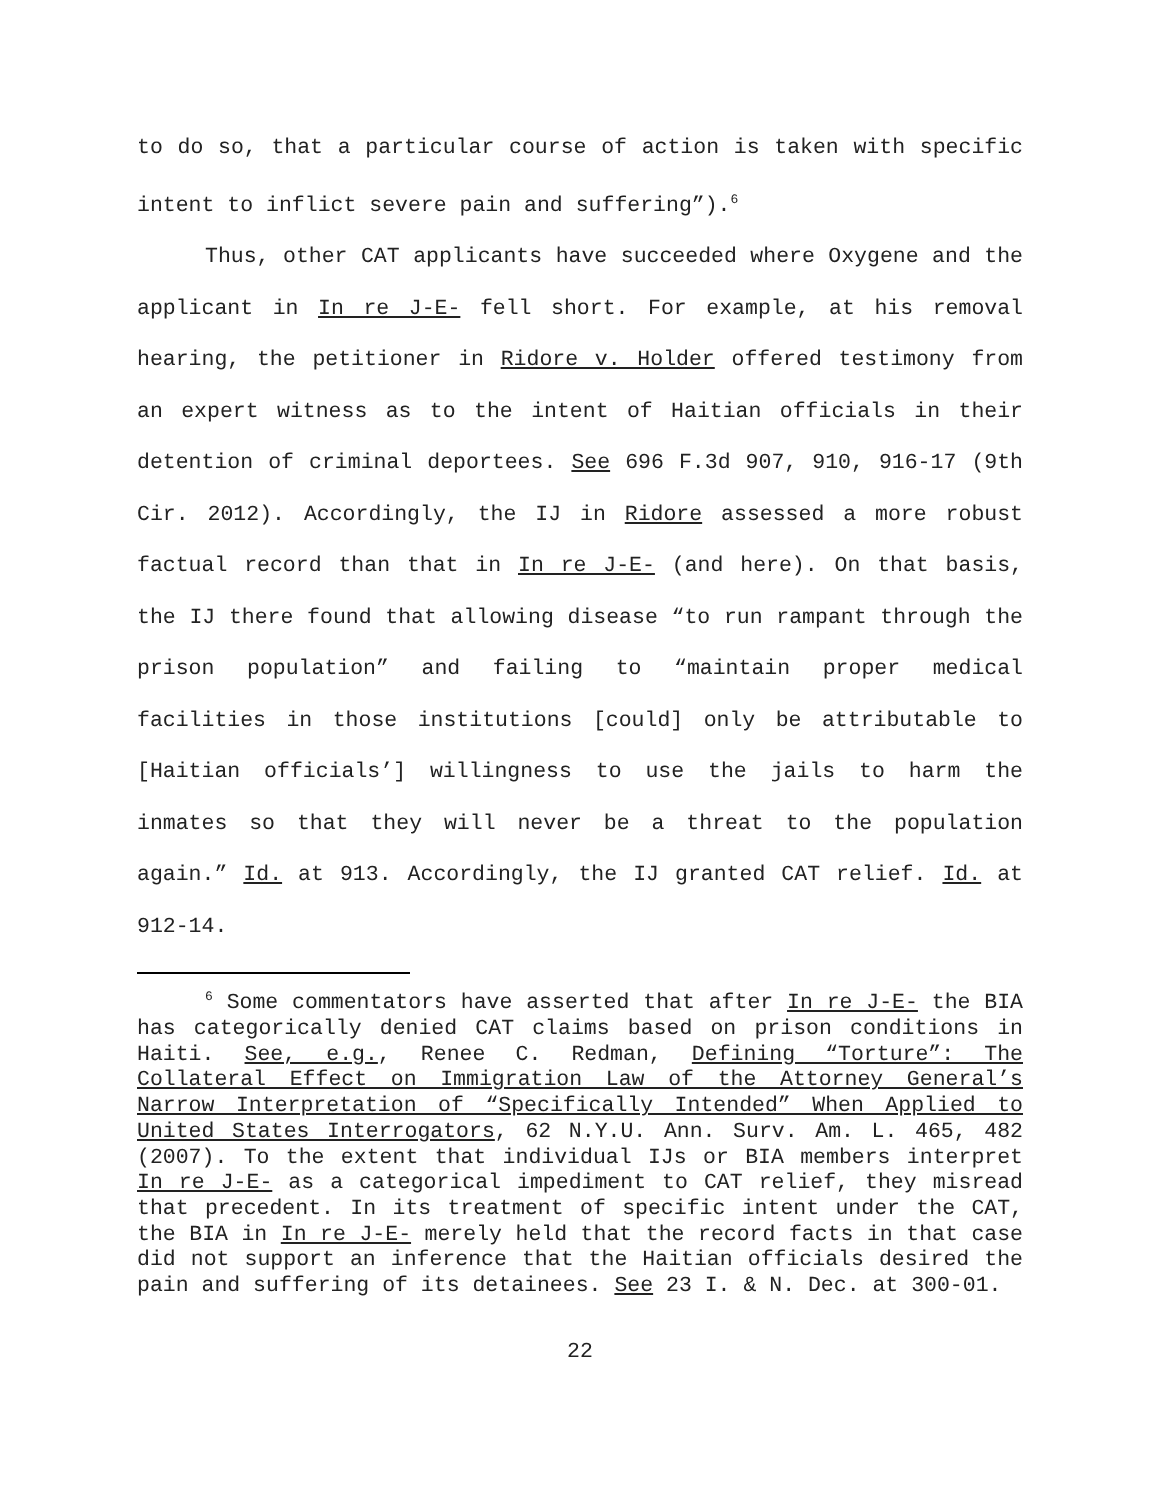to do so, that a particular course of action is taken with specific intent to inflict severe pain and suffering”).<sup>6</sup>
Thus, other CAT applicants have succeeded where Oxygene and the applicant in In re J-E- fell short. For example, at his removal hearing, the petitioner in Ridore v. Holder offered testimony from an expert witness as to the intent of Haitian officials in their detention of criminal deportees. See 696 F.3d 907, 910, 916-17 (9th Cir. 2012). Accordingly, the IJ in Ridore assessed a more robust factual record than that in In re J-E- (and here). On that basis, the IJ there found that allowing disease “to run rampant through the prison population” and failing to “maintain proper medical facilities in those institutions [could] only be attributable to [Haitian officials’] willingness to use the jails to harm the inmates so that they will never be a threat to the population again.” Id. at 913. Accordingly, the IJ granted CAT relief. Id. at 912-14.
<sup>6</sup> Some commentators have asserted that after In re J-E- the BIA has categorically denied CAT claims based on prison conditions in Haiti. See, e.g., Renee C. Redman, Defining “Torture”: The Collateral Effect on Immigration Law of the Attorney General’s Narrow Interpretation of “Specifically Intended” When Applied to United States Interrogators, 62 N.Y.U. Ann. Surv. Am. L. 465, 482 (2007). To the extent that individual IJs or BIA members interpret In re J-E- as a categorical impediment to CAT relief, they misread that precedent. In its treatment of specific intent under the CAT, the BIA in In re J-E- merely held that the record facts in that case did not support an inference that the Haitian officials desired the pain and suffering of its detainees. See 23 I. & N. Dec. at 300-01.
22